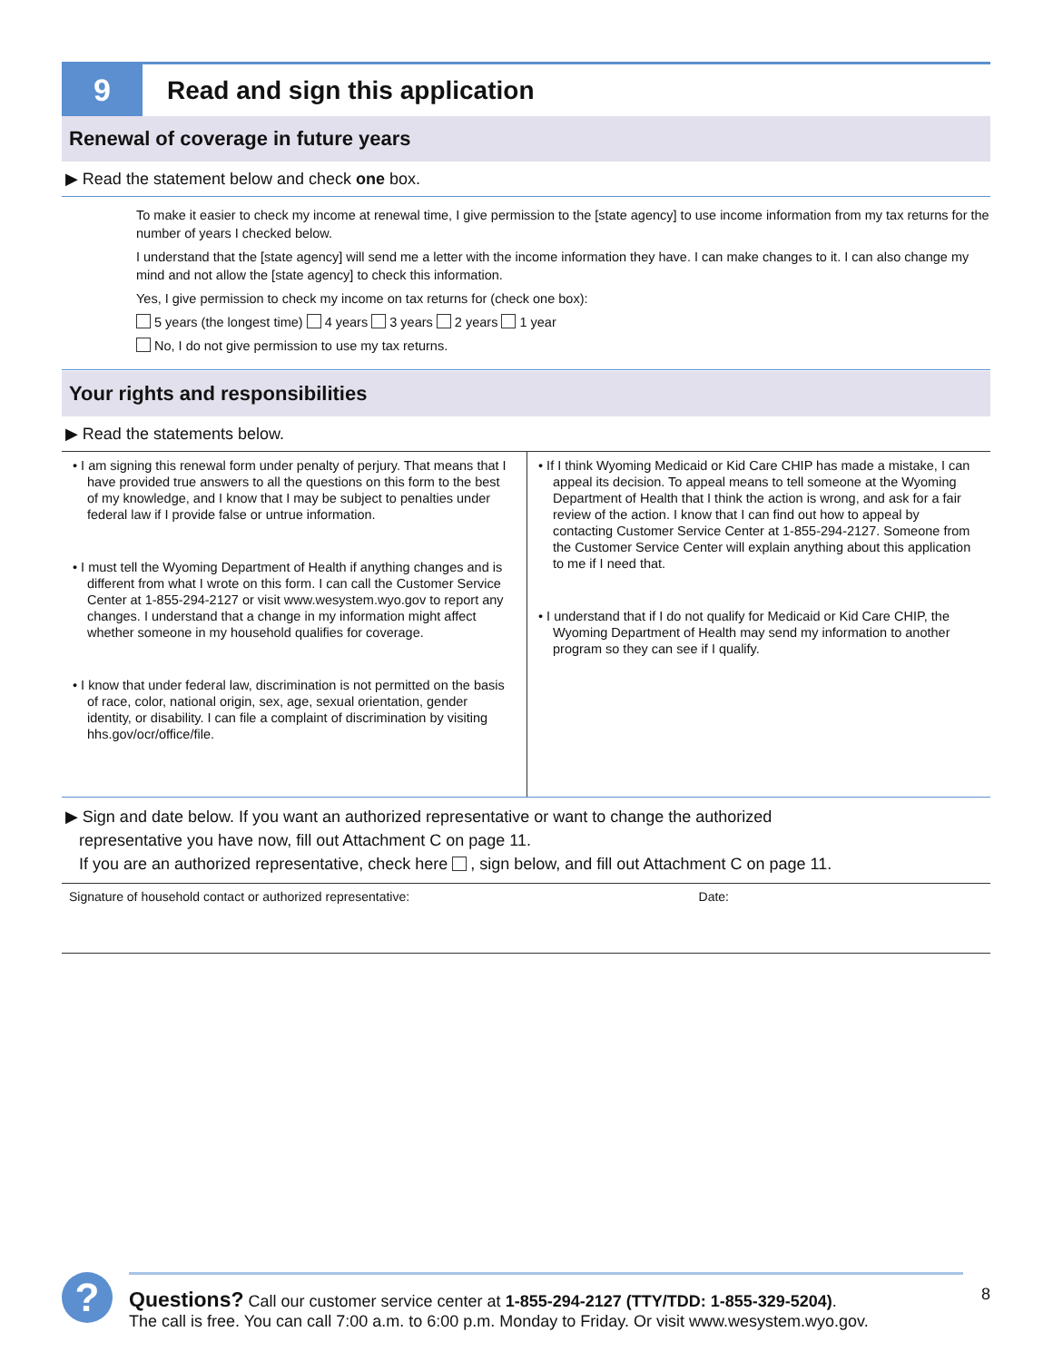9
Read and sign this application
Renewal of coverage in future years
▶ Read the statement below and check one box.
To make it easier to check my income at renewal time, I give permission to the [state agency] to use income information from my tax returns for the number of years I checked below.
I understand that the [state agency] will send me a letter with the income information they have. I can make changes to it. I can also change my mind and not allow the [state agency] to check this information.
Yes, I give permission to check my income on tax returns for (check one box):
5 years (the longest time) 4 years 3 years 2 years 1 year
No, I do not give permission to use my tax returns.
Your rights and responsibilities
▶ Read the statements below.
• I am signing this renewal form under penalty of perjury. That means that I have provided true answers to all the questions on this form to the best of my knowledge, and I know that I may be subject to penalties under federal law if I provide false or untrue information.
• I must tell the Wyoming Department of Health if anything changes and is different from what I wrote on this form. I can call the Customer Service Center at 1-855-294-2127 or visit www.wesystem.wyo.gov to report any changes. I understand that a change in my information might affect whether someone in my household qualifies for coverage.
• I know that under federal law, discrimination is not permitted on the basis of race, color, national origin, sex, age, sexual orientation, gender identity, or disability. I can file a complaint of discrimination by visiting hhs.gov/ocr/office/file.
• If I think Wyoming Medicaid or Kid Care CHIP has made a mistake, I can appeal its decision. To appeal means to tell someone at the Wyoming Department of Health that I think the action is wrong, and ask for a fair review of the action. I know that I can find out how to appeal by contacting Customer Service Center at 1-855-294-2127. Someone from the Customer Service Center will explain anything about this application to me if I need that.
• I understand that if I do not qualify for Medicaid or Kid Care CHIP, the Wyoming Department of Health may send my information to another program so they can see if I qualify.
▶ Sign and date below. If you want an authorized representative or want to change the authorized
representative you have now, fill out Attachment C on page 11.
If you are an authorized representative, check here , sign below, and fill out Attachment C on page 11.
Signature of household contact or authorized representative: Date:
?
Questions? Call our customer service center at 1-855-294-2127 (TTY/TDD: 1-855-329-5204).
The call is free. You can call 7:00 a.m. to 6:00 p.m. Monday to Friday. Or visit www.wesystem.wyo.gov.
8